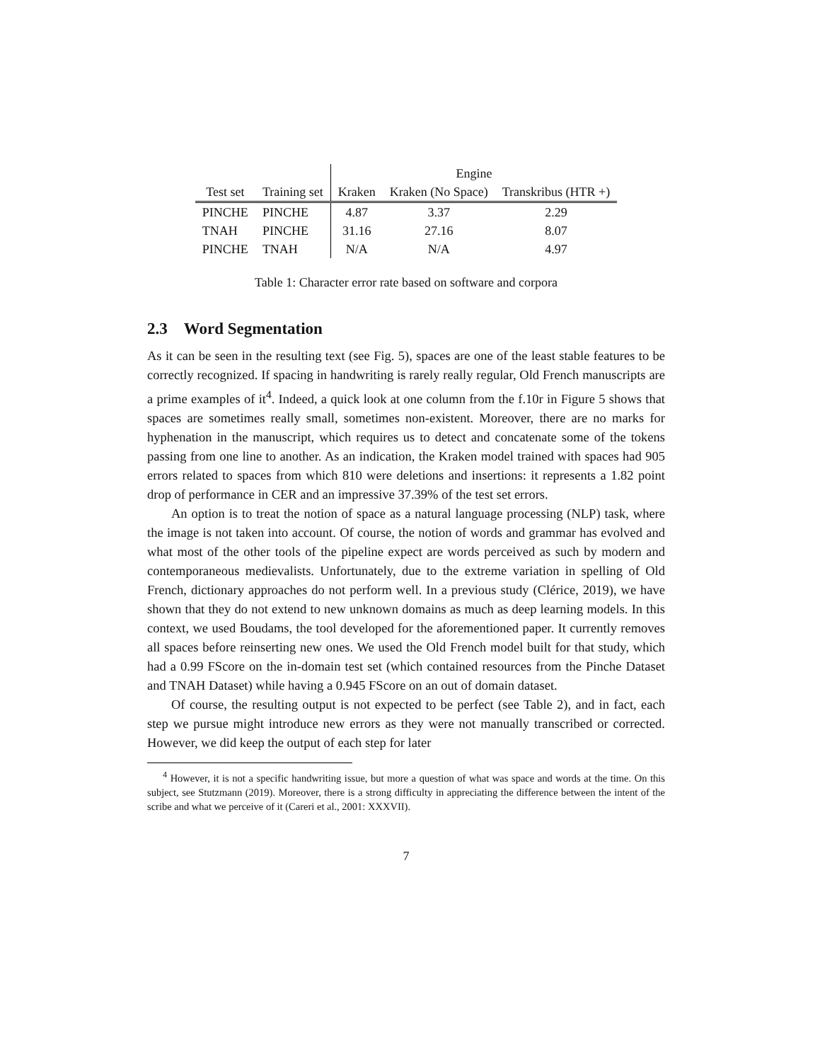| | | Engine | | |
| --- | --- | --- | --- | --- |
| Test set | Training set | Kraken | Kraken (No Space) | Transkribus (HTR +) |
| PINCHE | PINCHE | 4.87 | 3.37 | 2.29 |
| TNAH | PINCHE | 31.16 | 27.16 | 8.07 |
| PINCHE | TNAH | N/A | N/A | 4.97 |
Table 1: Character error rate based on software and corpora
2.3 Word Segmentation
As it can be seen in the resulting text (see Fig. 5), spaces are one of the least stable features to be correctly recognized. If spacing in handwriting is rarely really regular, Old French manuscripts are a prime examples of it<sup>4</sup>. Indeed, a quick look at one column from the f.10r in Figure 5 shows that spaces are sometimes really small, sometimes non-existent. Moreover, there are no marks for hyphenation in the manuscript, which requires us to detect and concatenate some of the tokens passing from one line to another. As an indication, the Kraken model trained with spaces had 905 errors related to spaces from which 810 were deletions and insertions: it represents a 1.82 point drop of performance in CER and an impressive 37.39% of the test set errors.
An option is to treat the notion of space as a natural language processing (NLP) task, where the image is not taken into account. Of course, the notion of words and grammar has evolved and what most of the other tools of the pipeline expect are words perceived as such by modern and contemporaneous medievalists. Unfortunately, due to the extreme variation in spelling of Old French, dictionary approaches do not perform well. In a previous study (Clérice, 2019), we have shown that they do not extend to new unknown domains as much as deep learning models. In this context, we used Boudams, the tool developed for the aforementioned paper. It currently removes all spaces before reinserting new ones. We used the Old French model built for that study, which had a 0.99 FScore on the in-domain test set (which contained resources from the Pinche Dataset and TNAH Dataset) while having a 0.945 FScore on an out of domain dataset.
Of course, the resulting output is not expected to be perfect (see Table 2), and in fact, each step we pursue might introduce new errors as they were not manually transcribed or corrected. However, we did keep the output of each step for later
<sup>4</sup> However, it is not a specific handwriting issue, but more a question of what was space and words at the time. On this subject, see Stutzmann (2019). Moreover, there is a strong difficulty in appreciating the difference between the intent of the scribe and what we perceive of it (Careri et al., 2001: XXXVII).
7